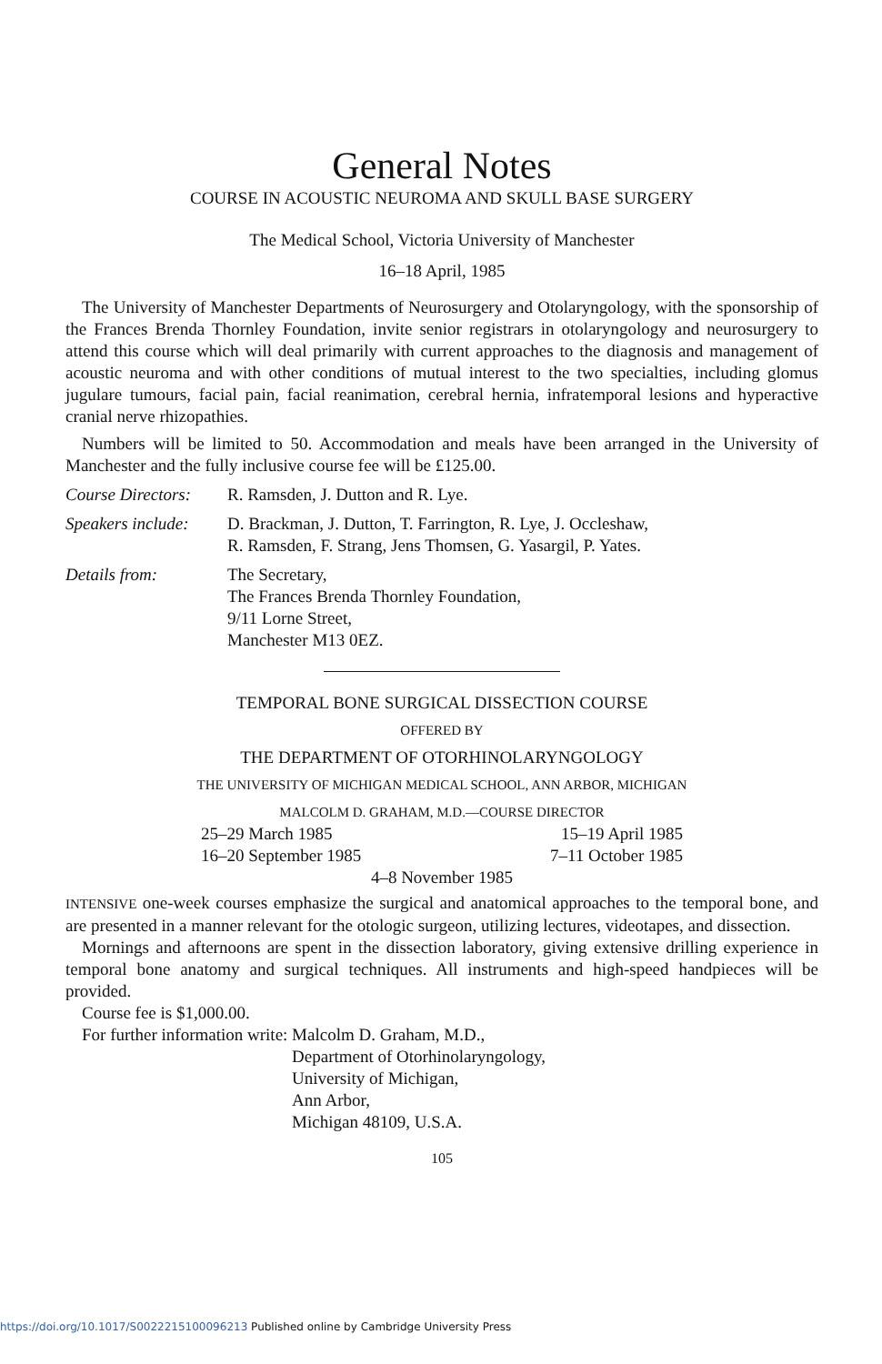General Notes
COURSE IN ACOUSTIC NEUROMA AND SKULL BASE SURGERY
The Medical School, Victoria University of Manchester
16–18 April, 1985
The University of Manchester Departments of Neurosurgery and Otolaryngology, with the sponsorship of the Frances Brenda Thornley Foundation, invite senior registrars in otolaryngology and neurosurgery to attend this course which will deal primarily with current approaches to the diagnosis and management of acoustic neuroma and with other conditions of mutual interest to the two specialties, including glomus jugulare tumours, facial pain, facial reanimation, cerebral hernia, infratemporal lesions and hyperactive cranial nerve rhizopathies.
Numbers will be limited to 50. Accommodation and meals have been arranged in the University of Manchester and the fully inclusive course fee will be £125.00.
Course Directors:
R. Ramsden, J. Dutton and R. Lye.
Speakers include:
D. Brackman, J. Dutton, T. Farrington, R. Lye, J. Occleshaw,
R. Ramsden, F. Strang, Jens Thomsen, G. Yasargil, P. Yates.
Details from: The Secretary,
The Frances Brenda Thornley Foundation,
9/11 Lorne Street,
Manchester M13 0EZ.
TEMPORAL BONE SURGICAL DISSECTION COURSE
OFFERED BY
THE DEPARTMENT OF OTORHINOLARYNGOLOGY
THE UNIVERSITY OF MICHIGAN MEDICAL SCHOOL, ANN ARBOR, MICHIGAN
MALCOLM D. GRAHAM, M.D.—COURSE DIRECTOR
25–29 March 1985
15–19 April 1985
16–20 September 1985
7–11 October 1985
4–8 November 1985
INTENSIVE one-week courses emphasize the surgical and anatomical approaches to the temporal bone, and are presented in a manner relevant for the otologic surgeon, utilizing lectures, videotapes, and dissection.
Mornings and afternoons are spent in the dissection laboratory, giving extensive drilling experience in temporal bone anatomy and surgical techniques. All instruments and high-speed handpieces will be provided.
Course fee is $1,000.00.
For further information write: Malcolm D. Graham, M.D.,
Department of Otorhinolaryngology,
University of Michigan,
Ann Arbor,
Michigan 48109, U.S.A.
105
https://doi.org/10.1017/S0022215100096213 Published online by Cambridge University Press